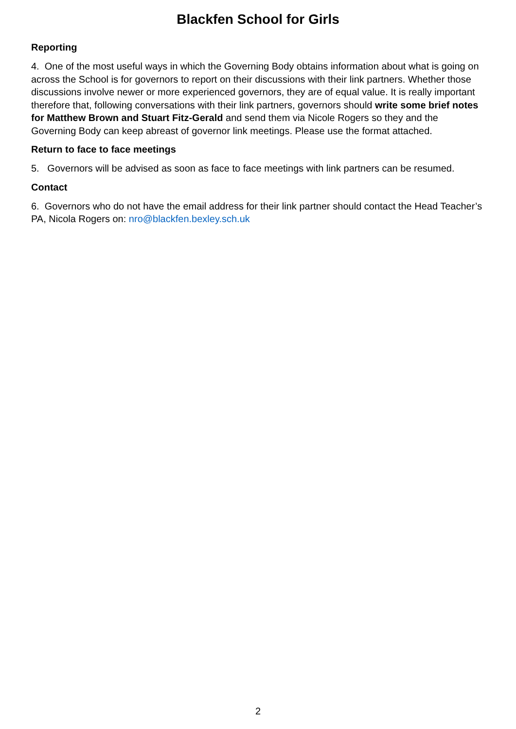Blackfen School for Girls
Reporting
4. One of the most useful ways in which the Governing Body obtains information about what is going on across the School is for governors to report on their discussions with their link partners. Whether those discussions involve newer or more experienced governors, they are of equal value. It is really important therefore that, following conversations with their link partners, governors should write some brief notes for Matthew Brown and Stuart Fitz-Gerald and send them via Nicole Rogers so they and the Governing Body can keep abreast of governor link meetings. Please use the format attached.
Return to face to face meetings
5. Governors will be advised as soon as face to face meetings with link partners can be resumed.
Contact
6. Governors who do not have the email address for their link partner should contact the Head Teacher’s PA, Nicola Rogers on: nro@blackfen.bexley.sch.uk
2